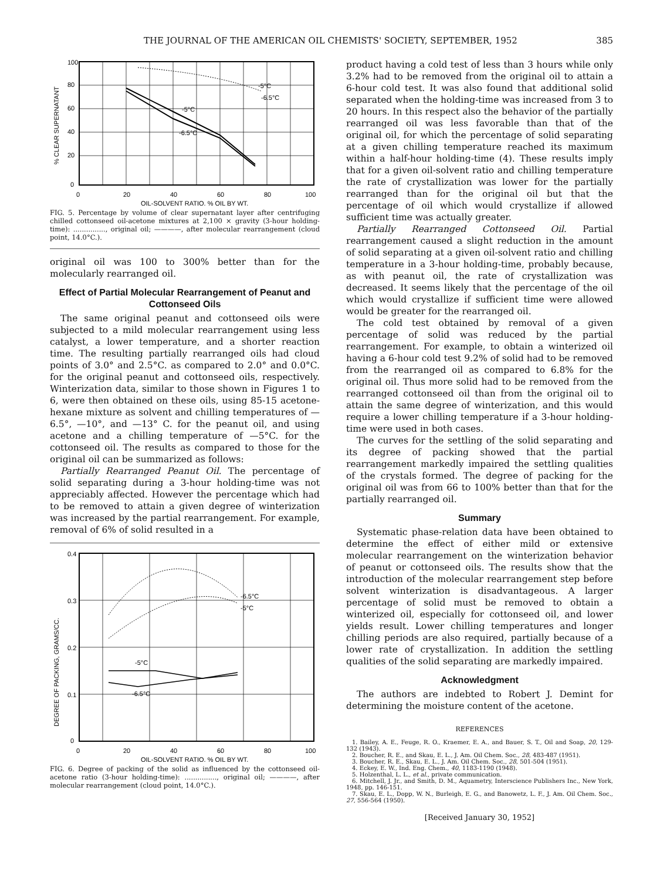THE JOURNAL OF THE AMERICAN OIL CHEMISTS' SOCIETY, SEPTEMBER, 1952 385
-5°C
-6.5°C
-5°C
-6.5°C
100
80
60
40
20
0
0
20
40
60
80
100
OIL-SOLVENT RATIO, % OIL BY WT.
% CLEAR SUPERNATANT
FIG. 5. Percentage by volume of clear supernatant layer after centrifuging chilled cottonseed oil-acetone mixtures at 2,100 × gravity (3-hour holding-time): ..............., original oil; ————, after molecular rearrangement (cloud point, 14.0°C.).
original oil was 100 to 300% better than for the molecularly rearranged oil.
Effect of Partial Molecular Rearrangement of Peanut and Cottonseed Oils
The same original peanut and cottonseed oils were subjected to a mild molecular rearrangement using less catalyst, a lower temperature, and a shorter reaction time. The resulting partially rearranged oils had cloud points of 3.0° and 2.5°C. as compared to 2.0° and 0.0°C. for the original peanut and cottonseed oils, respectively. Winterization data, similar to those shown in Figures 1 to 6, were then obtained on these oils, using 85-15 acetone-hexane mixture as solvent and chilling temperatures of —6.5°, —10°, and —13° C. for the peanut oil, and using acetone and a chilling temperature of —5°C. for the cottonseed oil. The results as compared to those for the original oil can be summarized as follows:
Partially Rearranged Peanut Oil. The percentage of solid separating during a 3-hour holding-time was not appreciably affected. However the percentage which had to be removed to attain a given degree of winterization was increased by the partial rearrangement. For example, removal of 6% of solid resulted in a
-6.5°C
-5°C
-5°C
-6.5°C
0.4
0.3
0.2
0.1
0
0
20
40
60
80
100
OIL-SOLVENT RATIO, % OIL BY WT.
DEGREE OF PACKING, GRAMS/CC.
FIG. 6. Degree of packing of the solid as influenced by the cottonseed oil-acetone ratio (3-hour holding-time): ..............., original oil; ————, after molecular rearrangement (cloud point, 14.0°C.).
product having a cold test of less than 3 hours while only 3.2% had to be removed from the original oil to attain a 6-hour cold test. It was also found that additional solid separated when the holding-time was increased from 3 to 20 hours. In this respect also the behavior of the partially rearranged oil was less favorable than that of the original oil, for which the percentage of solid separating at a given chilling temperature reached its maximum within a half-hour holding-time (4). These results imply that for a given oil-solvent ratio and chilling temperature the rate of crystallization was lower for the partially rearranged than for the original oil but that the percentage of oil which would crystallize if allowed sufficient time was actually greater.
Partially Rearranged Cottonseed Oil. Partial rearrangement caused a slight reduction in the amount of solid separating at a given oil-solvent ratio and chilling temperature in a 3-hour holding-time, probably because, as with peanut oil, the rate of crystallization was decreased. It seems likely that the percentage of the oil which would crystallize if sufficient time were allowed would be greater for the rearranged oil.
The cold test obtained by removal of a given percentage of solid was reduced by the partial rearrangement. For example, to obtain a winterized oil having a 6-hour cold test 9.2% of solid had to be removed from the rearranged oil as compared to 6.8% for the original oil. Thus more solid had to be removed from the rearranged cottonseed oil than from the original oil to attain the same degree of winterization, and this would require a lower chilling temperature if a 3-hour holding-time were used in both cases.
The curves for the settling of the solid separating and its degree of packing showed that the partial rearrangement markedly impaired the settling qualities of the crystals formed. The degree of packing for the original oil was from 66 to 100% better than that for the partially rearranged oil.
Summary
Systematic phase-relation data have been obtained to determine the effect of either mild or extensive molecular rearrangement on the winterization behavior of peanut or cottonseed oils. The results show that the introduction of the molecular rearrangement step before solvent winterization is disadvantageous. A larger percentage of solid must be removed to obtain a winterized oil, especially for cottonseed oil, and lower yields result. Lower chilling temperatures and longer chilling periods are also required, partially because of a lower rate of crystallization. In addition the settling qualities of the solid separating are markedly impaired.
Acknowledgment
The authors are indebted to Robert J. Demint for determining the moisture content of the acetone.
REFERENCES
1. Bailey, A. E., Feuge, R. O., Kraemer, E. A., and Bauer, S. T., Oil and Soap, 20, 129-132 (1943).
2. Boucher, R. E., and Skau, E. L., J. Am. Oil Chem. Soc., 28, 483-487 (1951).
3. Boucher, R. E., Skau, E. L., J. Am. Oil Chem. Soc., 28, 501-504 (1951).
4. Eckey, E. W., Ind. Eng. Chem., 40, 1183-1190 (1948).
5. Holzenthal, L. L., et al., private communication.
6. Mitchell, J. Jr., and Smith, D. M., Aquametry, Interscience Publishers Inc., New York, 1948, pp. 146-151.
7. Skau, E. L., Dopp, W. N., Burleigh, E. G., and Banowetz, L. F., J. Am. Oil Chem. Soc., 27, 556-564 (1950).
[Received January 30, 1952]